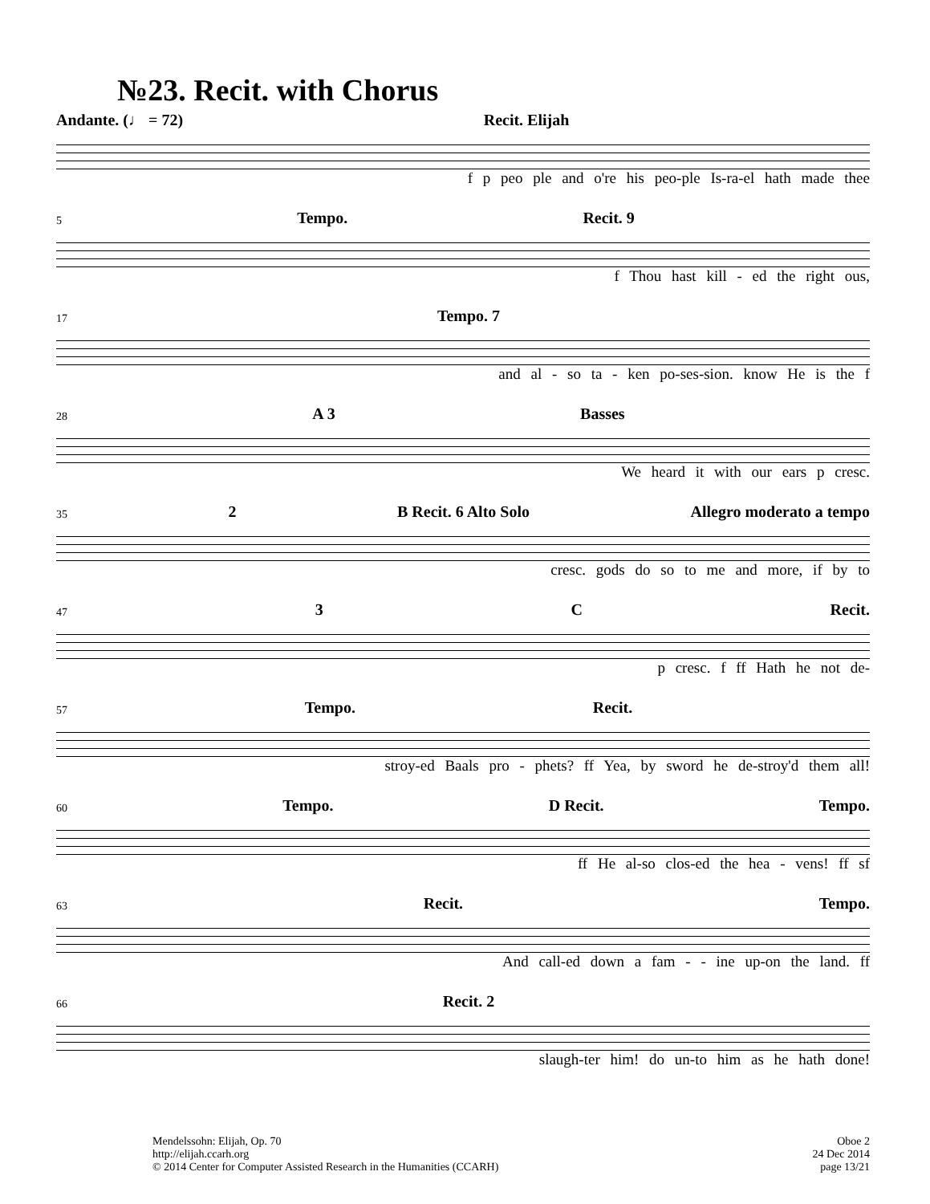№23. Recit. with Chorus
Andante. (♩ = 72) Recit. Elijah
f p peo ple and o're his peo-ple Is-ra-el hath made thee
5 Tempo. Recit. 9
f Thou hast kill - ed the right ous,
17 Tempo. 7
and al - so ta - ken po-ses-sion. know He is the f
28 A 3 Basses
We heard it with our ears p cresc.
35 2 B Recit. 6 Alto Solo Allegro moderato a tempo
cresc. gods do so to me and more, if by to
47 3 C Recit.
p cresc. f ff Hath he not de-
57 Tempo. Recit.
stroy-ed Baals pro - phets? ff Yea, by sword he de-stroy'd them all!
60 Tempo. D Recit. Tempo.
ff He al-so clos-ed the hea - vens! ff sf
63 Recit. Tempo.
And call-ed down a fam - - ine up-on the land. ff
66 Recit. 2
slaugh-ter him! do un-to him as he hath done!
Mendelssohn: Elijah, Op. 70
http://elijah.ccarh.org
© 2014 Center for Computer Assisted Research in the Humanities (CCARH)
Oboe 2
24 Dec 2014
page 13/21